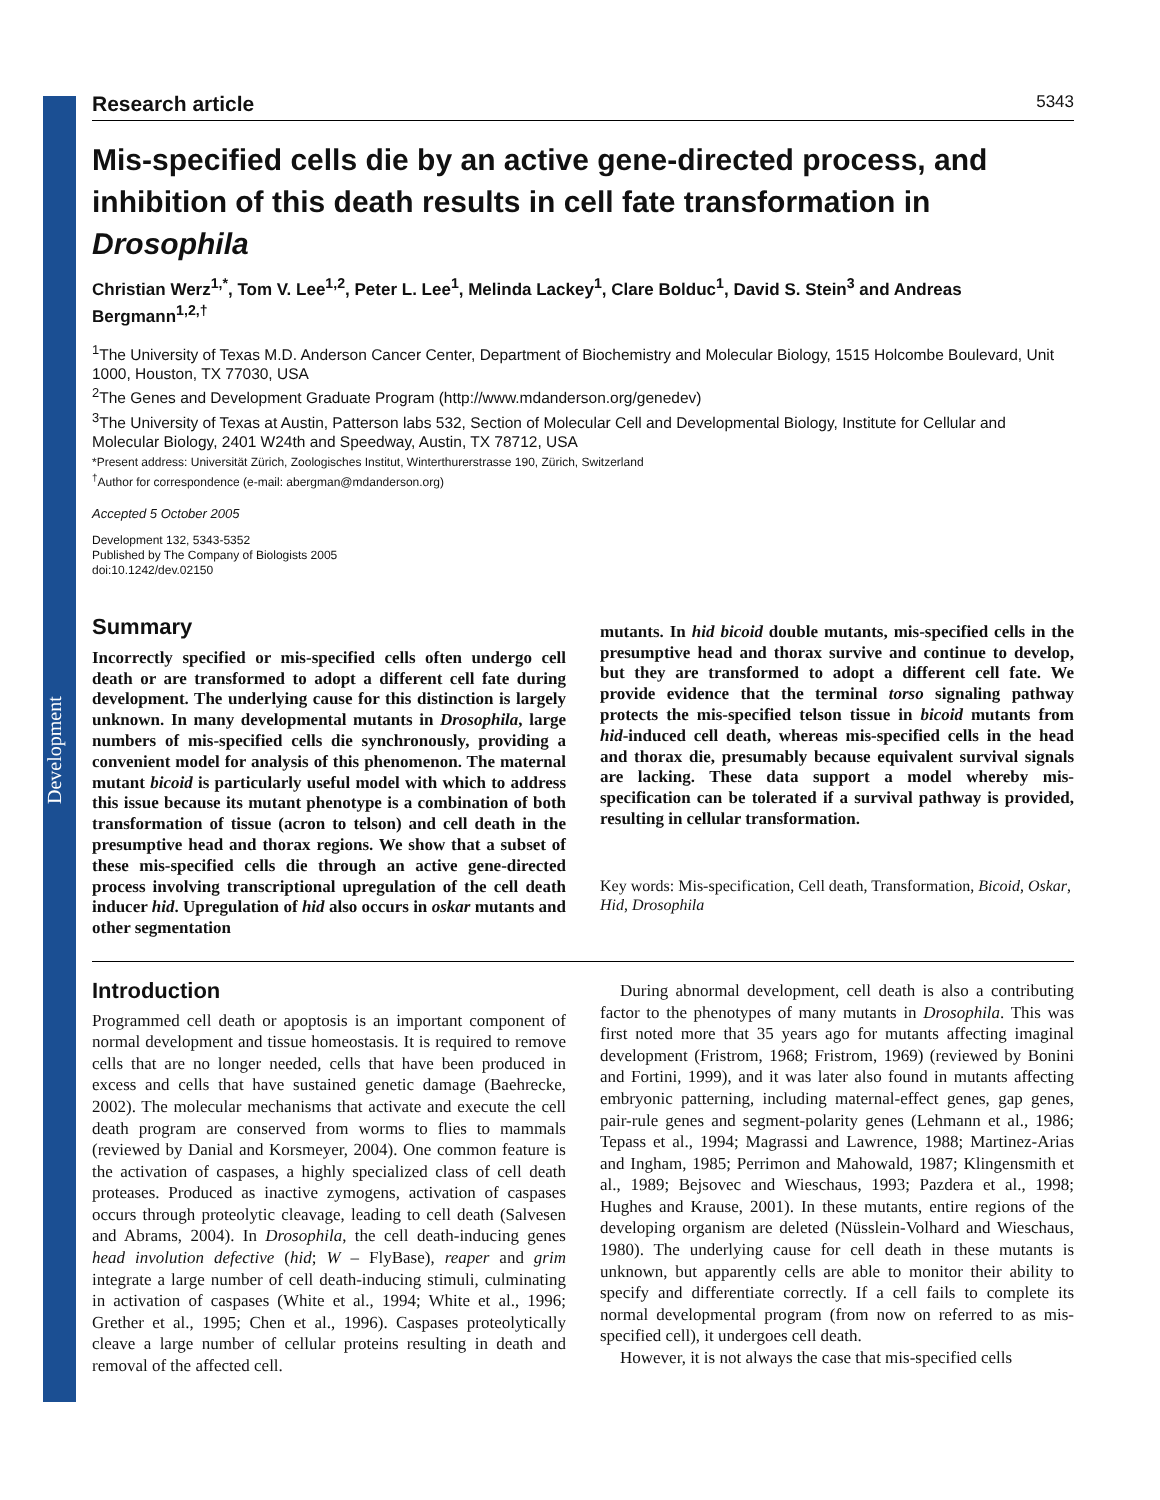Development
Research article 5343
Mis-specified cells die by an active gene-directed process, and inhibition of this death results in cell fate transformation in Drosophila
Christian Werz<sup>1,*</sup>, Tom V. Lee<sup>1,2</sup>, Peter L. Lee<sup>1</sup>, Melinda Lackey<sup>1</sup>, Clare Bolduc<sup>1</sup>, David S. Stein<sup>3</sup> and Andreas Bergmann<sup>1,2,†</sup>
<sup>1</sup> The University of Texas M.D. Anderson Cancer Center, Department of Biochemistry and Molecular Biology, 1515 Holcombe Boulevard, Unit 1000, Houston, TX 77030, USA
<sup>2</sup> The Genes and Development Graduate Program (http://www.mdanderson.org/genedev)
<sup>3</sup> The University of Texas at Austin, Patterson labs 532, Section of Molecular Cell and Developmental Biology, Institute for Cellular and Molecular Biology, 2401 W24th and Speedway, Austin, TX 78712, USA
*Present address: Universität Zürich, Zoologisches Institut, Winterthurerstrasse 190, Zürich, Switzerland
<sup>†</sup> Author for correspondence (e-mail: abergman@mdanderson.org)
Accepted 5 October 2005
Development 132, 5343-5352
Published by The Company of Biologists 2005
doi:10.1242/dev.02150
Summary
Incorrectly specified or mis-specified cells often undergo cell death or are transformed to adopt a different cell fate during development. The underlying cause for this distinction is largely unknown. In many developmental mutants in Drosophila, large numbers of mis-specified cells die synchronously, providing a convenient model for analysis of this phenomenon. The maternal mutant bicoid is particularly useful model with which to address this issue because its mutant phenotype is a combination of both transformation of tissue (acron to telson) and cell death in the presumptive head and thorax regions. We show that a subset of these mis-specified cells die through an active gene-directed process involving transcriptional upregulation of the cell death inducer hid. Upregulation of hid also occurs in oskar mutants and other segmentation
mutants. In hid bicoid double mutants, mis-specified cells in the presumptive head and thorax survive and continue to develop, but they are transformed to adopt a different cell fate. We provide evidence that the terminal torso signaling pathway protects the mis-specified telson tissue in bicoid mutants from hid-induced cell death, whereas mis-specified cells in the head and thorax die, presumably because equivalent survival signals are lacking. These data support a model whereby mis-specification can be tolerated if a survival pathway is provided, resulting in cellular transformation.
Key words: Mis-specification, Cell death, Transformation, Bicoid, Oskar, Hid, Drosophila
Introduction
Programmed cell death or apoptosis is an important component of normal development and tissue homeostasis. It is required to remove cells that are no longer needed, cells that have been produced in excess and cells that have sustained genetic damage (Baehrecke, 2002). The molecular mechanisms that activate and execute the cell death program are conserved from worms to flies to mammals (reviewed by Danial and Korsmeyer, 2004). One common feature is the activation of caspases, a highly specialized class of cell death proteases. Produced as inactive zymogens, activation of caspases occurs through proteolytic cleavage, leading to cell death (Salvesen and Abrams, 2004). In Drosophila, the cell death-inducing genes head involution defective (hid; W – FlyBase), reaper and grim integrate a large number of cell death-inducing stimuli, culminating in activation of caspases (White et al., 1994; White et al., 1996; Grether et al., 1995; Chen et al., 1996). Caspases proteolytically cleave a large number of cellular proteins resulting in death and removal of the affected cell.
During abnormal development, cell death is also a contributing factor to the phenotypes of many mutants in Drosophila. This was first noted more that 35 years ago for mutants affecting imaginal development (Fristrom, 1968; Fristrom, 1969) (reviewed by Bonini and Fortini, 1999), and it was later also found in mutants affecting embryonic patterning, including maternal-effect genes, gap genes, pair-rule genes and segment-polarity genes (Lehmann et al., 1986; Tepass et al., 1994; Magrassi and Lawrence, 1988; Martinez-Arias and Ingham, 1985; Perrimon and Mahowald, 1987; Klingensmith et al., 1989; Bejsovec and Wieschaus, 1993; Pazdera et al., 1998; Hughes and Krause, 2001). In these mutants, entire regions of the developing organism are deleted (Nüsslein-Volhard and Wieschaus, 1980). The underlying cause for cell death in these mutants is unknown, but apparently cells are able to monitor their ability to specify and differentiate correctly. If a cell fails to complete its normal developmental program (from now on referred to as mis-specified cell), it undergoes cell death.
However, it is not always the case that mis-specified cells